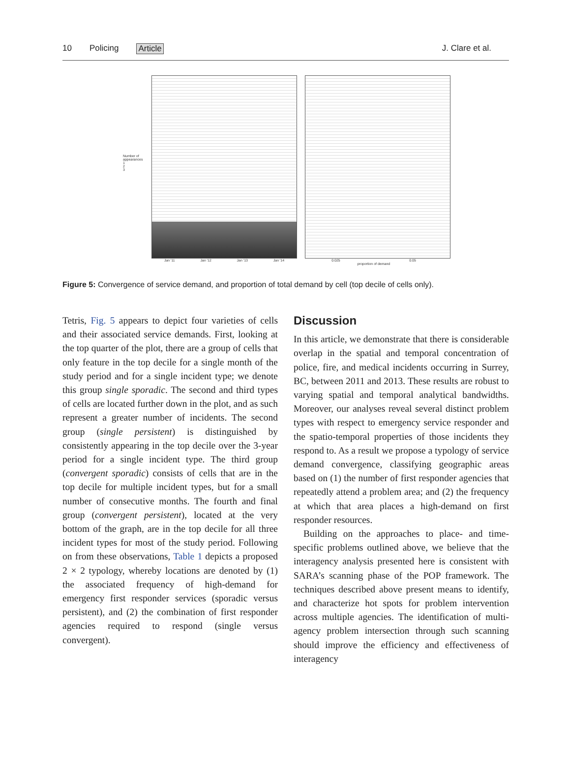10 Policing Article J. Clare et al.
Number of appearances
1
2
3
Jan '11 Jan '12 Jan '13 Jan '14
0.025 0.05
proportion of demand
Figure 5: Convergence of service demand, and proportion of total demand by cell (top decile of cells only).
Tetris, Fig. 5 appears to depict four varieties of cells and their associated service demands. First, looking at the top quarter of the plot, there are a group of cells that only feature in the top decile for a single month of the study period and for a single incident type; we denote this group single sporadic. The second and third types of cells are located further down in the plot, and as such represent a greater number of incidents. The second group (single persistent) is distinguished by consistently appearing in the top decile over the 3-year period for a single incident type. The third group (convergent sporadic) consists of cells that are in the top decile for multiple incident types, but for a small number of consecutive months. The fourth and final group (convergent persistent), located at the very bottom of the graph, are in the top decile for all three incident types for most of the study period. Following on from these observations, Table 1 depicts a proposed 2 × 2 typology, whereby locations are denoted by (1) the associated frequency of high-demand for emergency first responder services (sporadic versus persistent), and (2) the combination of first responder agencies required to respond (single versus convergent).
Discussion
In this article, we demonstrate that there is considerable overlap in the spatial and temporal concentration of police, fire, and medical incidents occurring in Surrey, BC, between 2011 and 2013. These results are robust to varying spatial and temporal analytical bandwidths. Moreover, our analyses reveal several distinct problem types with respect to emergency service responder and the spatio-temporal properties of those incidents they respond to. As a result we propose a typology of service demand convergence, classifying geographic areas based on (1) the number of first responder agencies that repeatedly attend a problem area; and (2) the frequency at which that area places a high-demand on first responder resources.
Building on the approaches to place- and time-specific problems outlined above, we believe that the interagency analysis presented here is consistent with SARA’s scanning phase of the POP framework. The techniques described above present means to identify, and characterize hot spots for problem intervention across multiple agencies. The identification of multi-agency problem intersection through such scanning should improve the efficiency and effectiveness of interagency